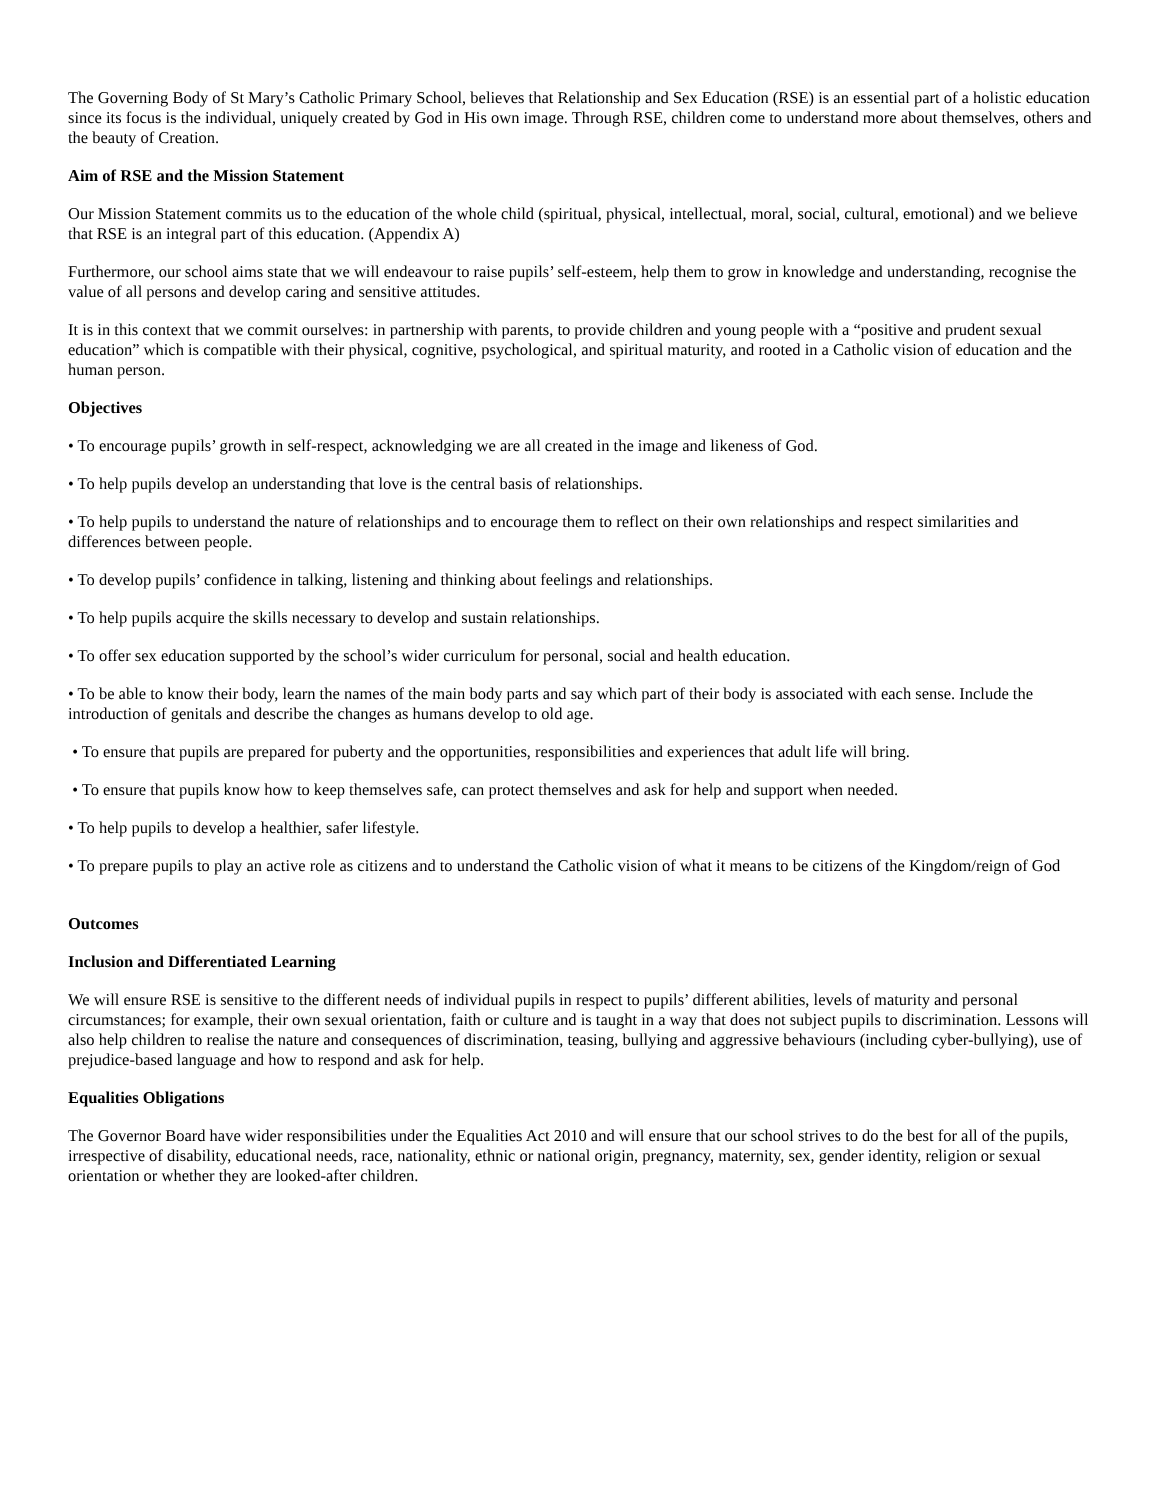The Governing Body of St Mary’s Catholic Primary School, believes that Relationship and Sex Education (RSE) is an essential part of a holistic education since its focus is the individual, uniquely created by God in His own image. Through RSE, children come to understand more about themselves, others and the beauty of Creation.
Aim of RSE and the Mission Statement
Our Mission Statement commits us to the education of the whole child (spiritual, physical, intellectual, moral, social, cultural, emotional) and we believe that RSE is an integral part of this education. (Appendix A)
Furthermore, our school aims state that we will endeavour to raise pupils’ self-esteem, help them to grow in knowledge and understanding, recognise the value of all persons and develop caring and sensitive attitudes.
It is in this context that we commit ourselves: in partnership with parents, to provide children and young people with a “positive and prudent sexual education” which is compatible with their physical, cognitive, psychological, and spiritual maturity, and rooted in a Catholic vision of education and the human person.
Objectives
• To encourage pupils’ growth in self-respect, acknowledging we are all created in the image and likeness of God.
• To help pupils develop an understanding that love is the central basis of relationships.
• To help pupils to understand the nature of relationships and to encourage them to reflect on their own relationships and respect similarities and differences between people.
• To develop pupils’ confidence in talking, listening and thinking about feelings and relationships.
• To help pupils acquire the skills necessary to develop and sustain relationships.
• To offer sex education supported by the school’s wider curriculum for personal, social and health education.
• To be able to know their body, learn the names of the main body parts and say which part of their body is associated with each sense. Include the introduction of genitals and describe the changes as humans develop to old age.
• To ensure that pupils are prepared for puberty and the opportunities, responsibilities and experiences that adult life will bring.
• To ensure that pupils know how to keep themselves safe, can protect themselves and ask for help and support when needed.
• To help pupils to develop a healthier, safer lifestyle.
• To prepare pupils to play an active role as citizens and to understand the Catholic vision of what it means to be citizens of the Kingdom/reign of God
Outcomes
Inclusion and Differentiated Learning
We will ensure RSE is sensitive to the different needs of individual pupils in respect to pupils’ different abilities, levels of maturity and personal circumstances; for example, their own sexual orientation, faith or culture and is taught in a way that does not subject pupils to discrimination. Lessons will also help children to realise the nature and consequences of discrimination, teasing, bullying and aggressive behaviours (including cyber-bullying), use of prejudice-based language and how to respond and ask for help.
Equalities Obligations
The Governor Board have wider responsibilities under the Equalities Act 2010 and will ensure that our school strives to do the best for all of the pupils, irrespective of disability, educational needs, race, nationality, ethnic or national origin, pregnancy, maternity, sex, gender identity, religion or sexual orientation or whether they are looked-after children.